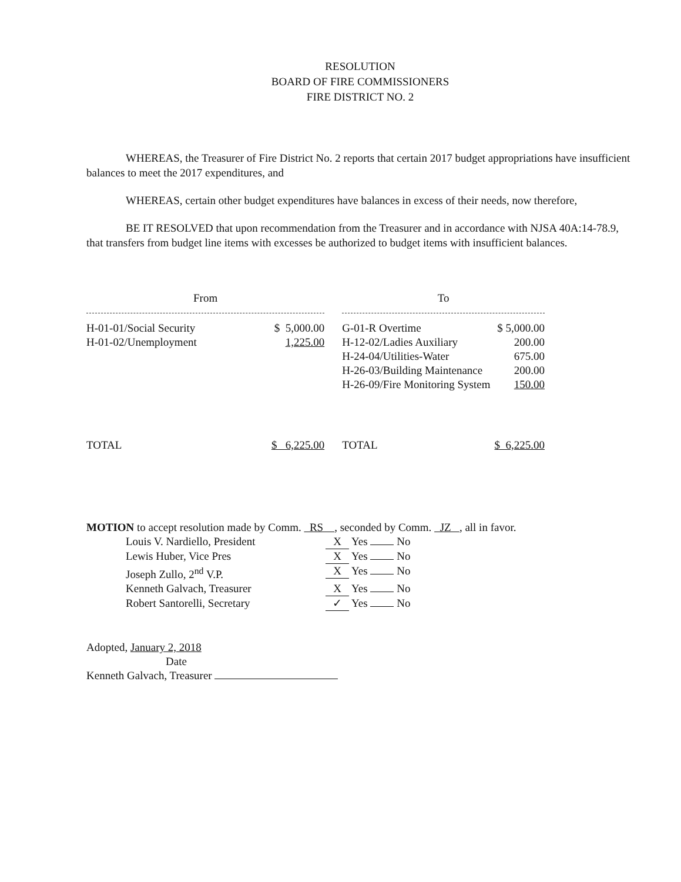RESOLUTION
BOARD OF FIRE COMMISSIONERS
FIRE DISTRICT NO. 2
WHEREAS, the Treasurer of Fire District No. 2 reports that certain 2017 budget appropriations have insufficient balances to meet the 2017 expenditures, and
WHEREAS, certain other budget expenditures have balances in excess of their needs, now therefore,
BE IT RESOLVED that upon recommendation from the Treasurer and in accordance with NJSA 40A:14-78.9, that transfers from budget line items with excesses be authorized to budget items with insufficient balances.
| From | | | To | |
| H-01-01/Social Security | $ 5,000.00 | | G-01-R Overtime | $ 5,000.00 |
| H-01-02/Unemployment | 1,225.00 | | H-12-02/Ladies Auxiliary | 200.00 |
| | | | H-24-04/Utilities-Water | 675.00 |
| | | | H-26-03/Building Maintenance | 200.00 |
| | | | H-26-09/Fire Monitoring System | 150.00 |
| TOTAL | $ 6,225.00 | | TOTAL | $ 6,225.00 |
MOTION to accept resolution made by Comm. RS , seconded by Comm. JZ , all in favor.
| Louis V. Nardiello, President | X Yes No |
| Lewis Huber, Vice Pres | X Yes No |
| Joseph Zullo, 2<sup>nd</sup> V.P. | X Yes No |
| Kenneth Galvach, Treasurer | X Yes No |
| Robert Santorelli, Secretary | ✓ Yes No |
Adopted, January 2, 2018
Date
Kenneth Galvach, Treasurer